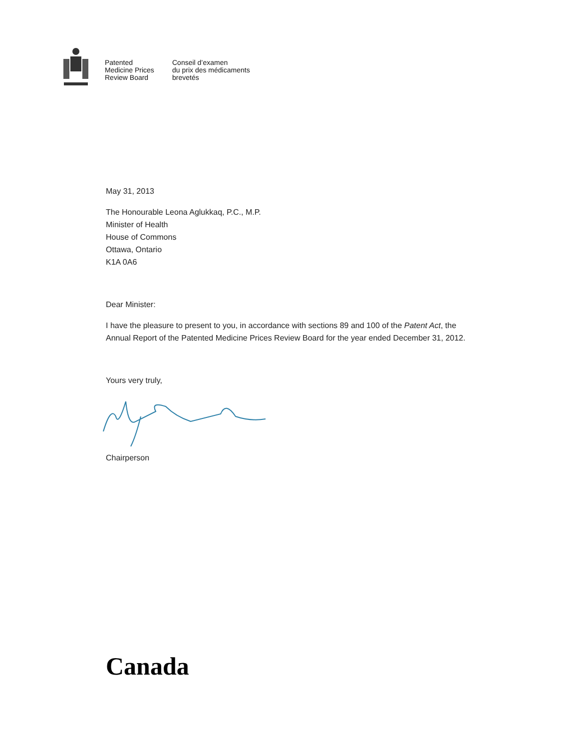Patented
Medicine Prices
Review Board
Conseil d’examen
du prix des médicaments
brevetés
May 31, 2013
The Honourable Leona Aglukkaq, P.C., M.P.
Minister of Health
House of Commons
Ottawa, Ontario
K1A 0A6
Dear Minister:
I have the pleasure to present to you, in accordance with sections 89 and 100 of the Patent Act, the
Annual Report of the Patented Medicine Prices Review Board for the year ended December 31, 2012.
Yours very truly,
Chairperson
Canada